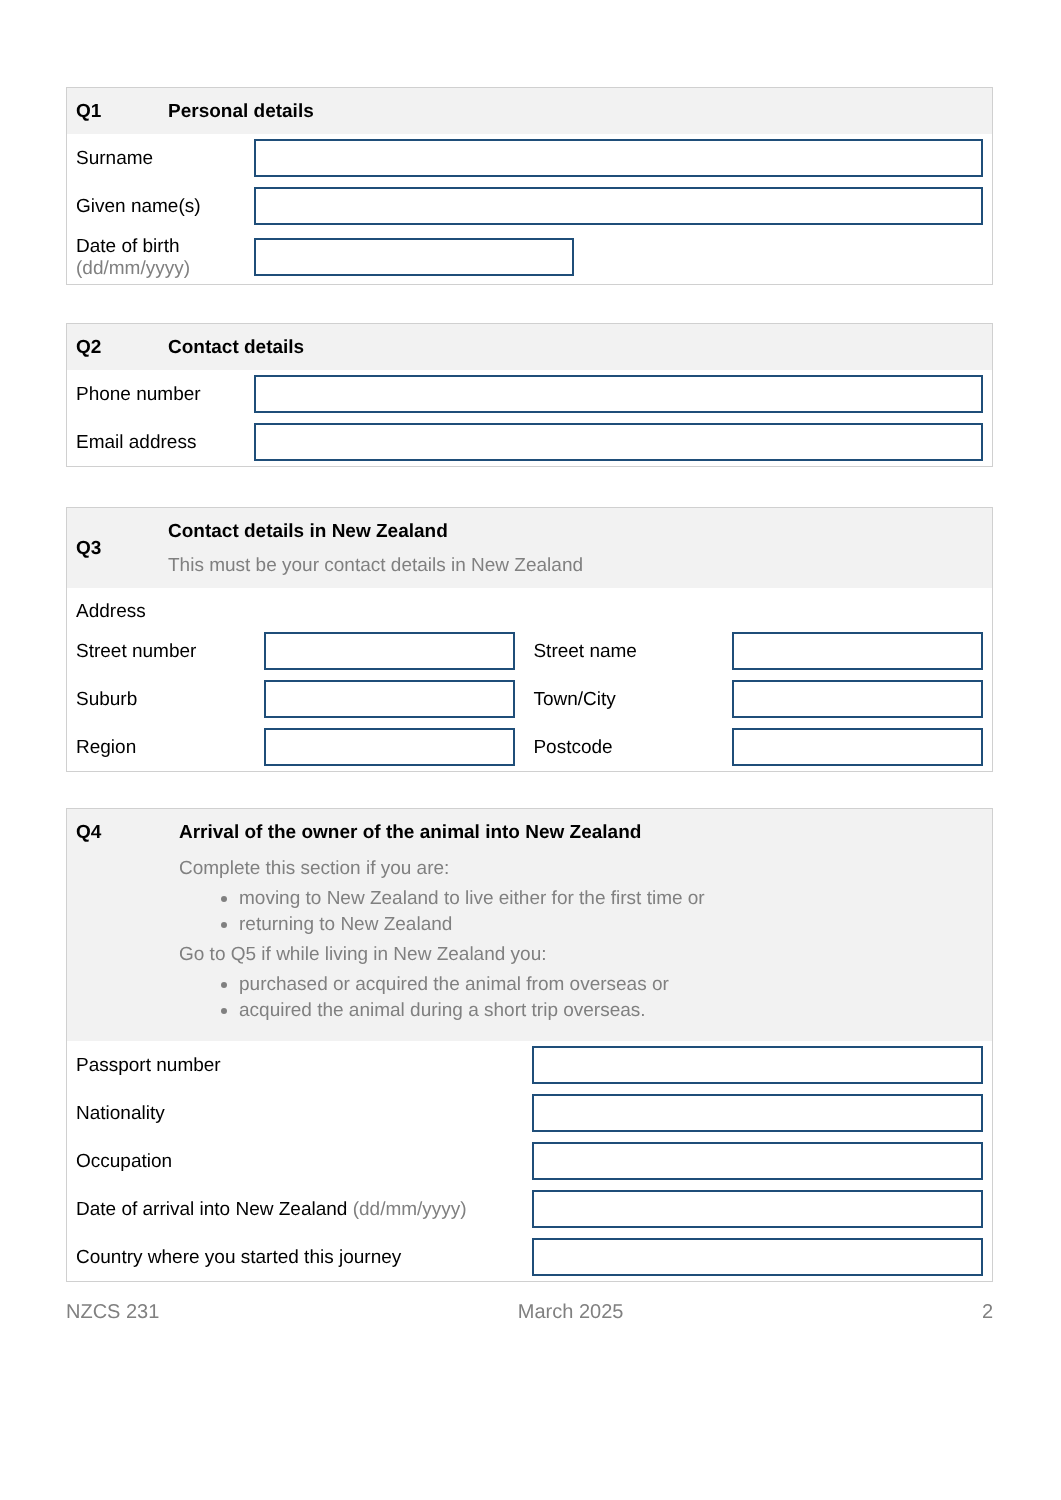Q1 Personal details
Surname
Given name(s)
Date of birth
(dd/mm/yyyy)
Q2 Contact details
Phone number
Email address
Q3
Contact details in New Zealand
This must be your contact details in New Zealand
Address
Street number Street name
Suburb Town/City
Region Postcode
Q4 Arrival of the owner of the animal into New Zealand
Complete this section if you are:
moving to New Zealand to live either for the first time or
returning to New Zealand
Go to Q5 if while living in New Zealand you:
purchased or acquired the animal from overseas or
acquired the animal during a short trip overseas.
Passport number
Nationality
Occupation
Date of arrival into New Zealand (dd/mm/yyyy)
Country where you started this journey
NZCS 231 March 2025 2